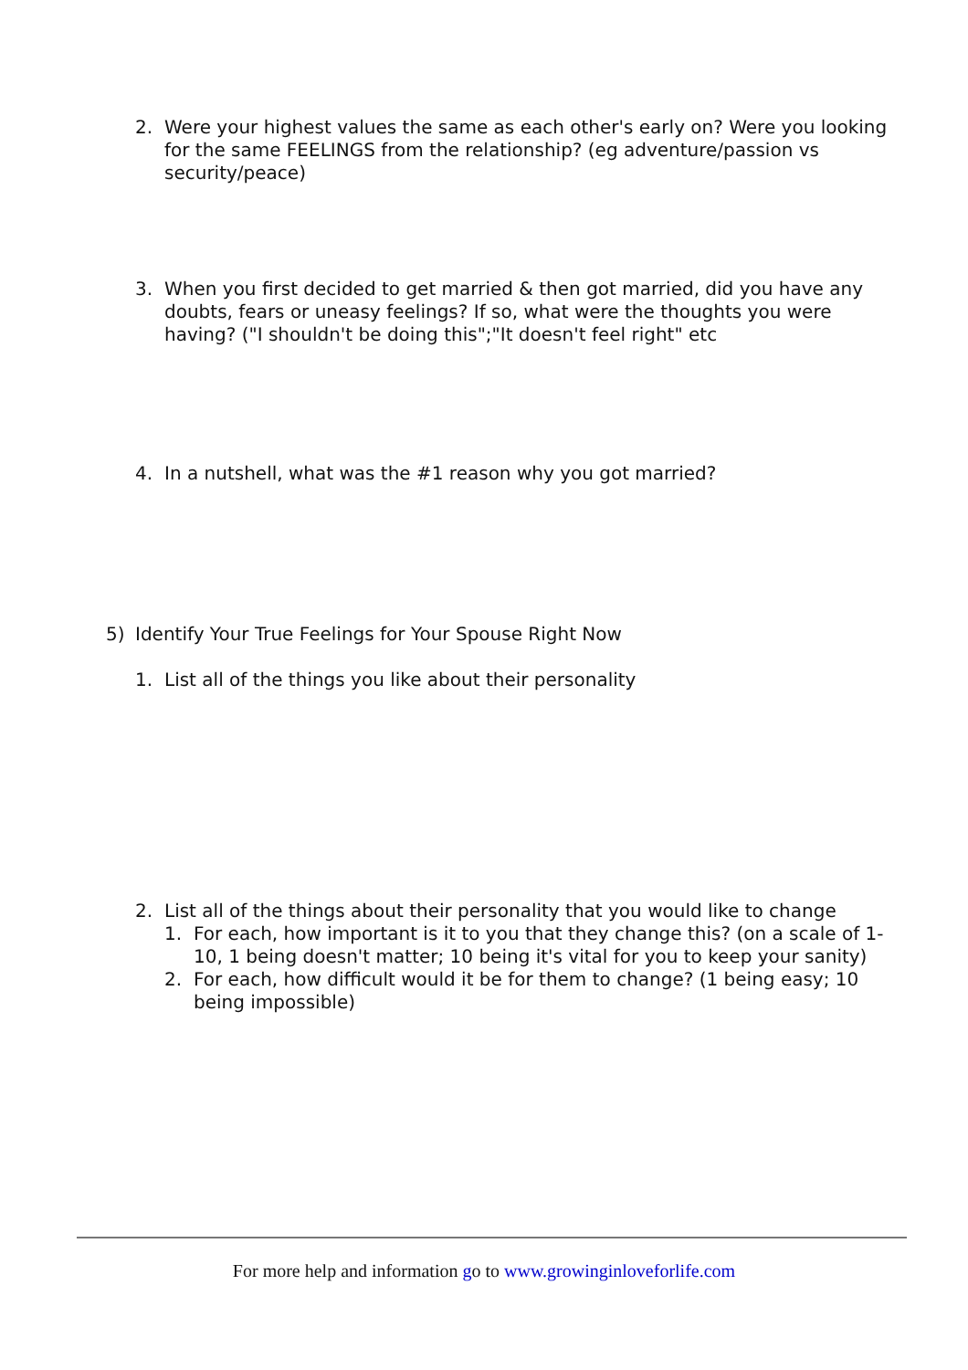2. Were your highest values the same as each other's early on? Were you looking for the same FEELINGS from the relationship? (eg adventure/passion vs security/peace)
3. When you first decided to get married & then got married, did you have any doubts, fears or uneasy feelings? If so, what were the thoughts you were having? ("I shouldn't be doing this";"It doesn't feel right" etc
4. In a nutshell, what was the #1 reason why you got married?
5) Identify Your True Feelings for Your Spouse Right Now
1. List all of the things you like about their personality
2. List all of the things about their personality that you would like to change
1. For each, how important is it to you that they change this? (on a scale of 1-10, 1 being doesn't matter; 10 being it's vital for you to keep your sanity)
2. For each, how difficult would it be for them to change? (1 being easy; 10 being impossible)
For more help and information go to www.growinginloveforlife.com